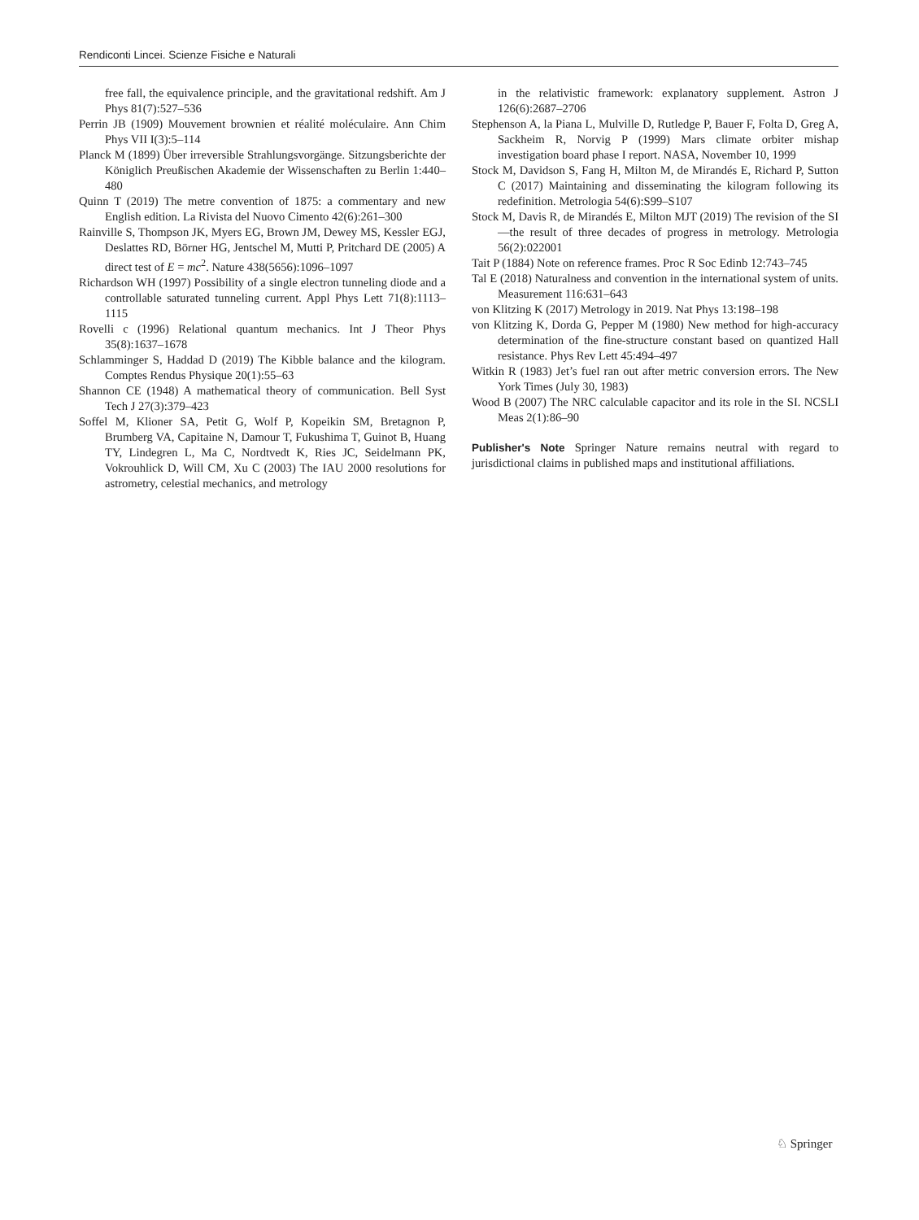Rendiconti Lincei. Scienze Fisiche e Naturali
free fall, the equivalence principle, and the gravitational redshift. Am J Phys 81(7):527–536
Perrin JB (1909) Mouvement brownien et réalité moléculaire. Ann Chim Phys VII I(3):5–114
Planck M (1899) Über irreversible Strahlungsvorgänge. Sitzungsberichte der Königlich Preußischen Akademie der Wissenschaften zu Berlin 1:440–480
Quinn T (2019) The metre convention of 1875: a commentary and new English edition. La Rivista del Nuovo Cimento 42(6):261–300
Rainville S, Thompson JK, Myers EG, Brown JM, Dewey MS, Kessler EGJ, Deslattes RD, Börner HG, Jentschel M, Mutti P, Pritchard DE (2005) A direct test of E = mc<sup>2</sup>. Nature 438(5656):1096–1097
Richardson WH (1997) Possibility of a single electron tunneling diode and a controllable saturated tunneling current. Appl Phys Lett 71(8):1113–1115
Rovelli c (1996) Relational quantum mechanics. Int J Theor Phys 35(8):1637–1678
Schlamminger S, Haddad D (2019) The Kibble balance and the kilogram. Comptes Rendus Physique 20(1):55–63
Shannon CE (1948) A mathematical theory of communication. Bell Syst Tech J 27(3):379–423
Soffel M, Klioner SA, Petit G, Wolf P, Kopeikin SM, Bretagnon P, Brumberg VA, Capitaine N, Damour T, Fukushima T, Guinot B, Huang TY, Lindegren L, Ma C, Nordtvedt K, Ries JC, Seidelmann PK, Vokrouhlick D, Will CM, Xu C (2003) The IAU 2000 resolutions for astrometry, celestial mechanics, and metrology
in the relativistic framework: explanatory supplement. Astron J 126(6):2687–2706
Stephenson A, la Piana L, Mulville D, Rutledge P, Bauer F, Folta D, Greg A, Sackheim R, Norvig P (1999) Mars climate orbiter mishap investigation board phase I report. NASA, November 10, 1999
Stock M, Davidson S, Fang H, Milton M, de Mirandés E, Richard P, Sutton C (2017) Maintaining and disseminating the kilogram following its redefinition. Metrologia 54(6):S99–S107
Stock M, Davis R, de Mirandés E, Milton MJT (2019) The revision of the SI—the result of three decades of progress in metrology. Metrologia 56(2):022001
Tait P (1884) Note on reference frames. Proc R Soc Edinb 12:743–745
Tal E (2018) Naturalness and convention in the international system of units. Measurement 116:631–643
von Klitzing K (2017) Metrology in 2019. Nat Phys 13:198–198
von Klitzing K, Dorda G, Pepper M (1980) New method for high-accuracy determination of the fine-structure constant based on quantized Hall resistance. Phys Rev Lett 45:494–497
Witkin R (1983) Jet’s fuel ran out after metric conversion errors. The New York Times (July 30, 1983)
Wood B (2007) The NRC calculable capacitor and its role in the SI. NCSLI Meas 2(1):86–90
Publisher's Note Springer Nature remains neutral with regard to jurisdictional claims in published maps and institutional affiliations.
♘ Springer